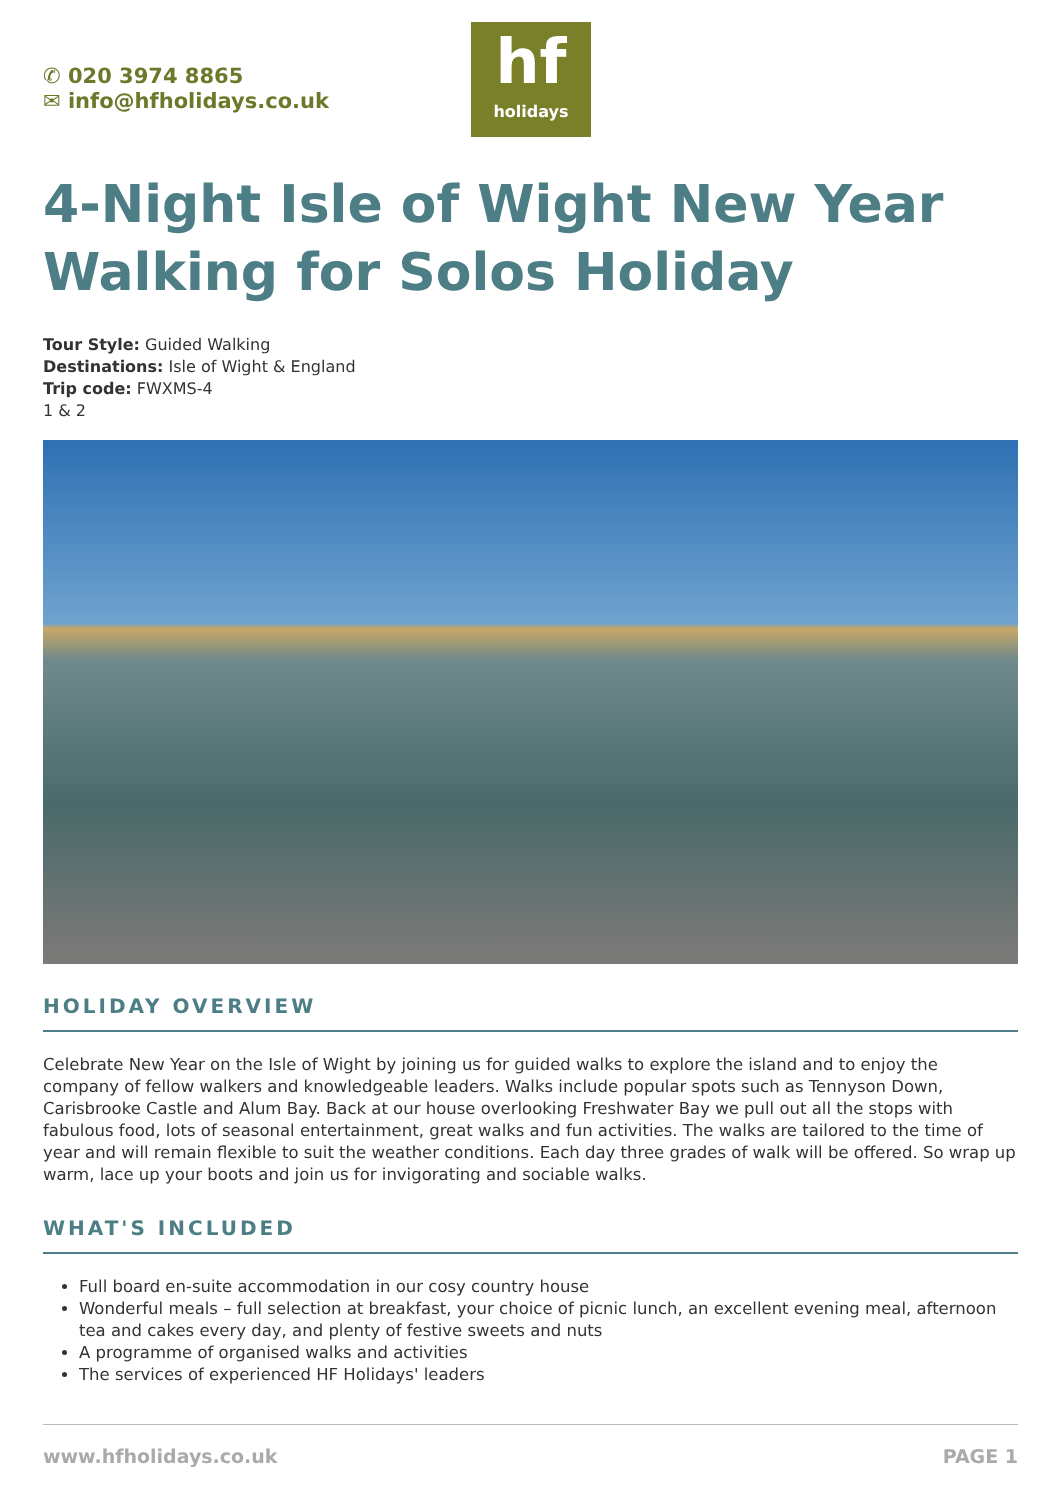✆ 020 3974 8865
✉ info@hfholidays.co.uk
hf
holidays
4-Night Isle of Wight New Year Walking for Solos Holiday
Tour Style: Guided Walking
Destinations: Isle of Wight & England
Trip code: FWXMS-4
1 & 2
HOLIDAY OVERVIEW
Celebrate New Year on the Isle of Wight by joining us for guided walks to explore the island and to enjoy the company of fellow walkers and knowledgeable leaders. Walks include popular spots such as Tennyson Down, Carisbrooke Castle and Alum Bay. Back at our house overlooking Freshwater Bay we pull out all the stops with fabulous food, lots of seasonal entertainment, great walks and fun activities. The walks are tailored to the time of year and will remain flexible to suit the weather conditions. Each day three grades of walk will be offered. So wrap up warm, lace up your boots and join us for invigorating and sociable walks.
WHAT'S INCLUDED
Full board en-suite accommodation in our cosy country house
Wonderful meals – full selection at breakfast, your choice of picnic lunch, an excellent evening meal, afternoon tea and cakes every day, and plenty of festive sweets and nuts
A programme of organised walks and activities
The services of experienced HF Holidays' leaders
www.hfholidays.co.uk PAGE 1